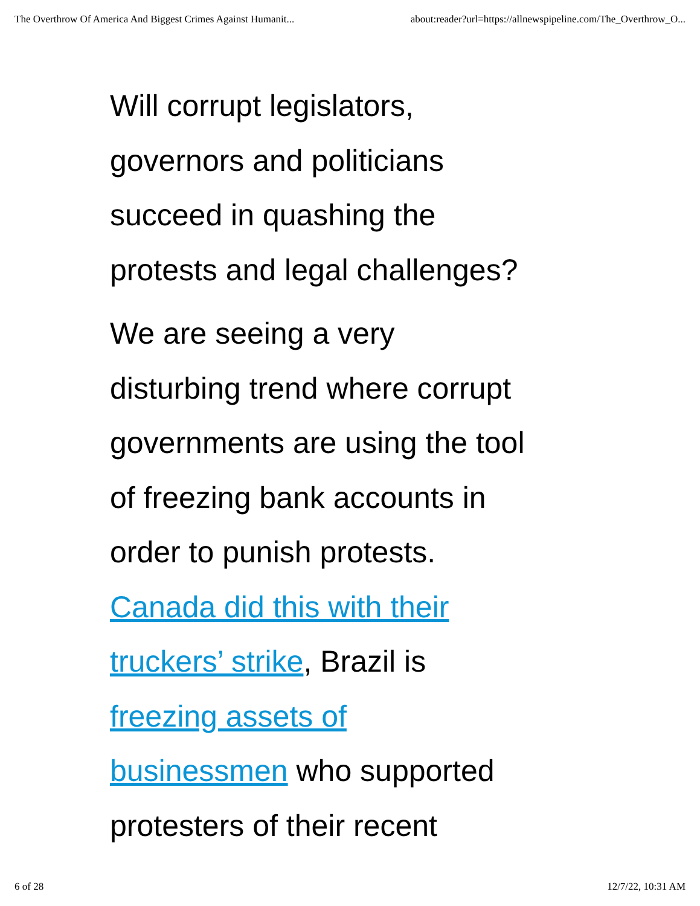The Overthrow Of America And Biggest Crimes Against Humanit... about:reader?url=https://allnewspipeline.com/The_Overthrow_O...
Will corrupt legislators,
governors and politicians
succeed in quashing the
protests and legal challenges?
We are seeing a very
disturbing trend where corrupt
governments are using the tool
of freezing bank accounts in
order to punish protests.
Canada did this with their
truckers’ strike, Brazil is
freezing assets of
businessmen who supported
protesters of their recent
6 of 28 12/7/22, 10:31 AM